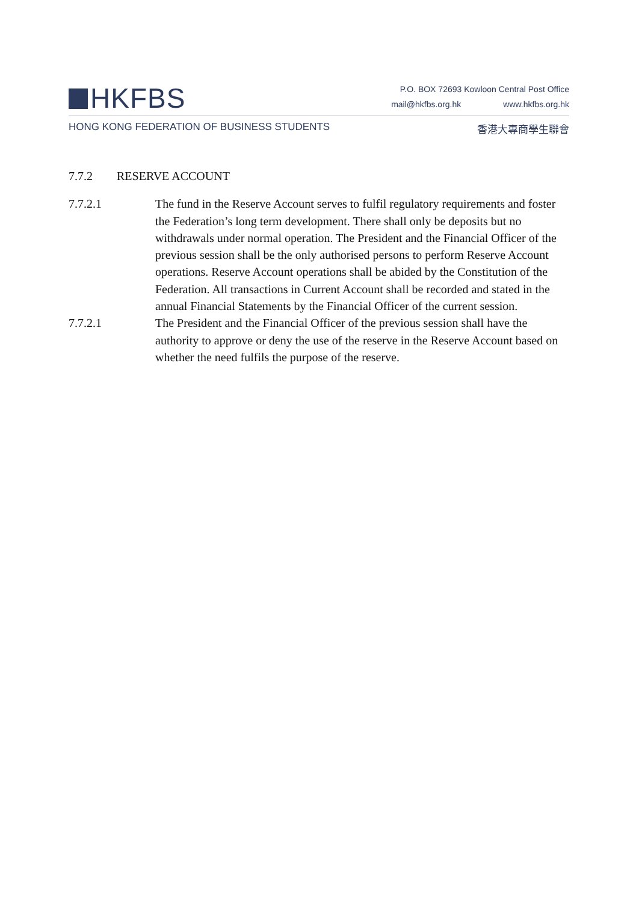HKFBS
P.O. BOX 72693 Kowloon Central Post Office
mail@hkfbs.org.hk www.hkfbs.org.hk
HONG KONG FEDERATION OF BUSINESS STUDENTS 香港大專商學生聯會
7.7.2 RESERVE ACCOUNT
7.7.2.1 The fund in the Reserve Account serves to fulfil regulatory requirements and foster the Federation’s long term development. There shall only be deposits but no withdrawals under normal operation. The President and the Financial Officer of the previous session shall be the only authorised persons to perform Reserve Account operations. Reserve Account operations shall be abided by the Constitution of the Federation. All transactions in Current Account shall be recorded and stated in the annual Financial Statements by the Financial Officer of the current session.
7.7.2.1 The President and the Financial Officer of the previous session shall have the authority to approve or deny the use of the reserve in the Reserve Account based on whether the need fulfils the purpose of the reserve.